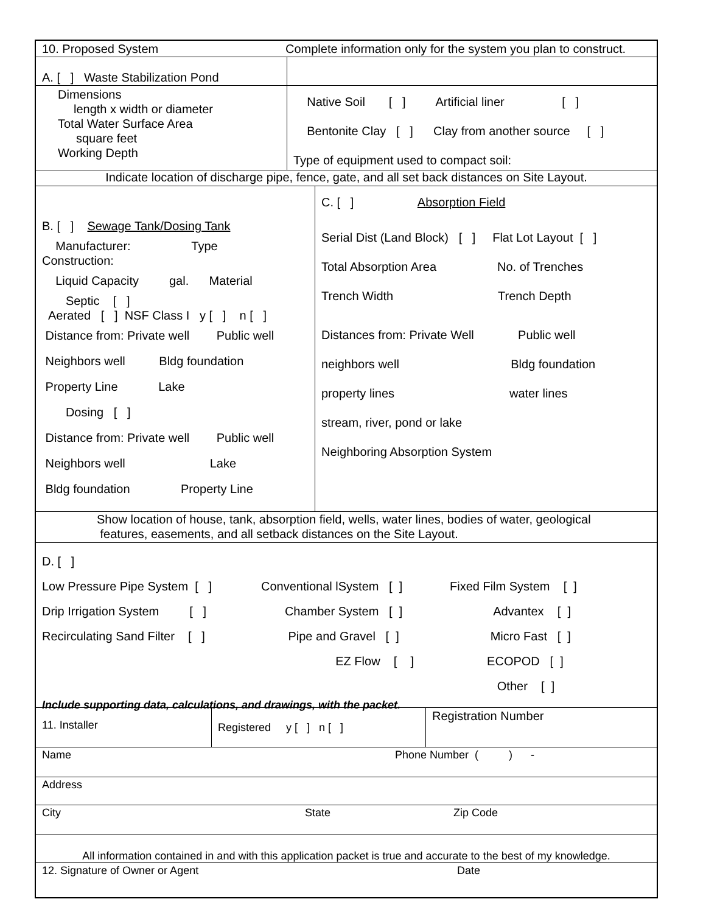10. Proposed System Complete information only for the system you plan to construct.
A. [ ] Waste Stabilization Pond
Dimensions
length x width or diameter
Total Water Surface Area
square feet
Working Depth
Native Soil [ ] Artificial liner [ ]
Bentonite Clay [ ] Clay from another source [ ]
Type of equipment used to compact soil:
Indicate location of discharge pipe, fence, gate, and all set back distances on Site Layout.
B. [ ] Sewage Tank/Dosing Tank
Manufacturer: Type
Construction:
Liquid Capacity gal. Material
Septic [ ]
Aerated [ ] NSF Class I y [ ] n [ ]
Distance from: Private well Public well
Neighbors well Bldg foundation
Property Line Lake
Dosing [ ]
Distance from: Private well Public well
Neighbors well Lake
Bldg foundation Property Line
C. [ ] Absorption Field
Serial Dist (Land Block) [ ] Flat Lot Layout [ ]
Total Absorption Area No. of Trenches
Trench Width Trench Depth
Distances from: Private Well Public well
neighbors well Bldg foundation
property lines water lines
stream, river, pond or lake
Neighboring Absorption System
Show location of house, tank, absorption field, wells, water lines, bodies of water, geological
features, easements, and all setback distances on the Site Layout.
D. [ ]
Low Pressure Pipe System [ ] Conventional lSystem [ ] Fixed Film System [ ] Drip Irrigation System [ ] Chamber System [ ] Advantex [ ] Recirculating Sand Filter [ ] Pipe and Gravel [ ] Micro Fast [ ] EZ Flow [ ] ECOPOD [ ] Other [ ]
Include supporting data, calculations, and drawings, with the packet.
11. Installer
Registered y [ ] n [ ]
Registration Number
Name Phone Number ( ) -
Address
City State Zip Code
All information contained in and with this application packet is true and accurate to the best of my knowledge.
12. Signature of Owner or Agent Date